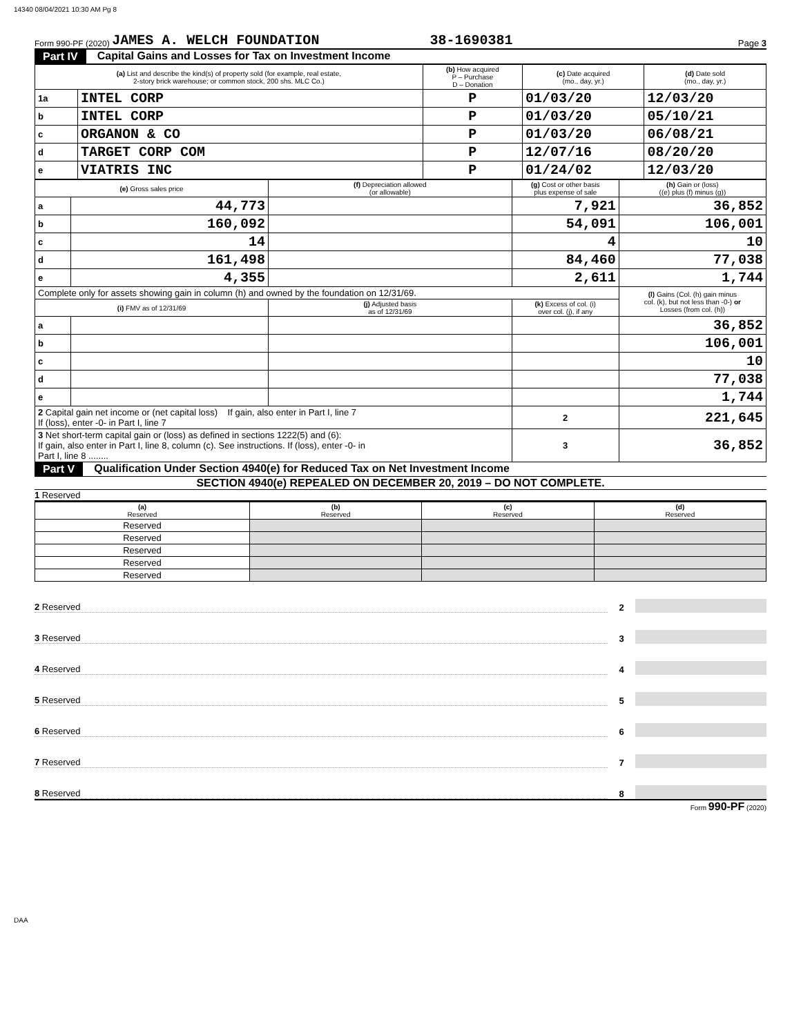14340 08/04/2021 10:30 AM Pg 8
Form 990-PF (2020) JAMES A. WELCH FOUNDATION 38-1690381 Page 3
Part IV Capital Gains and Losses for Tax on Investment Income
| (a) List and describe the kind(s) of property sold (for example, real estate, 2-story brick warehouse; or common stock, 200 shs. MLC Co.) | | (b) How acquired P – Purchase D – Donation | (c) Date acquired (mo., day, yr.) | (d) Date sold (mo., day, yr.) |
| --- | --- | --- | --- | --- |
| 1a | INTEL CORP | P | 01/03/20 | 12/03/20 |
| b | INTEL CORP | P | 01/03/20 | 05/10/21 |
| c | ORGANON & CO | P | 01/03/20 | 06/08/21 |
| d | TARGET CORP COM | P | 12/07/16 | 08/20/20 |
| e | VIATRIS INC | P | 01/24/02 | 12/03/20 |
| (e) Gross sales price | | (f) Depreciation allowed (or allowable) | (g) Cost or other basis plus expense of sale | (h) Gain or (loss) ((e) plus (f) minus (g)) |
| --- | --- | --- | --- | --- |
| a | 44,773 | | 7,921 | 36,852 |
| b | 160,092 | | 54,091 | 106,001 |
| c | 14 | | 4 | 10 |
| d | 161,498 | | 84,460 | 77,038 |
| e | 4,355 | | 2,611 | 1,744 |
| Complete only for assets showing gain in column (h) and owned by the foundation on 12/31/69. | | | | (l) Gains (Col. (h) gain minus col. (k), but not less than -0-) or Losses (from col. (h)) |
| (i) FMV as of 12/31/69 | | (j) Adjusted basis as of 12/31/69 | (k) Excess of col. (i) over col. (j), if any | |
| a | | | | 36,852 |
| b | | | | 106,001 |
| c | | | | 10 |
| d | | | | 77,038 |
| e | | | | 1,744 |
| 2 Capital gain net income or (net capital loss) If gain, also enter in Part I, line 7 If (loss), enter -0- in Part I, line 7 | | | 2 | 221,645 |
| 3 Net short-term capital gain or (loss) as defined in sections 1222(5) and (6): If gain, also enter in Part I, line 8, column (c). See instructions. If (loss), enter -0- in Part I, line 8 ........ | | | 3 | 36,852 |
Part V Qualification Under Section 4940(e) for Reduced Tax on Net Investment Income
SECTION 4940(e) REPEALED ON DECEMBER 20, 2019 – DO NOT COMPLETE.
1 Reserved
| (a) Reserved | (b) Reserved | (c) Reserved | (d) Reserved |
| --- | --- | --- | --- |
| Reserved | | | |
| Reserved | | | |
| Reserved | | | |
| Reserved | | | |
| Reserved | | | |
2 Reserved 2
3 Reserved 3
4 Reserved 4
5 Reserved 5
6 Reserved 6
7 Reserved 7
8 Reserved 8
Form 990-PF (2020)
DAA